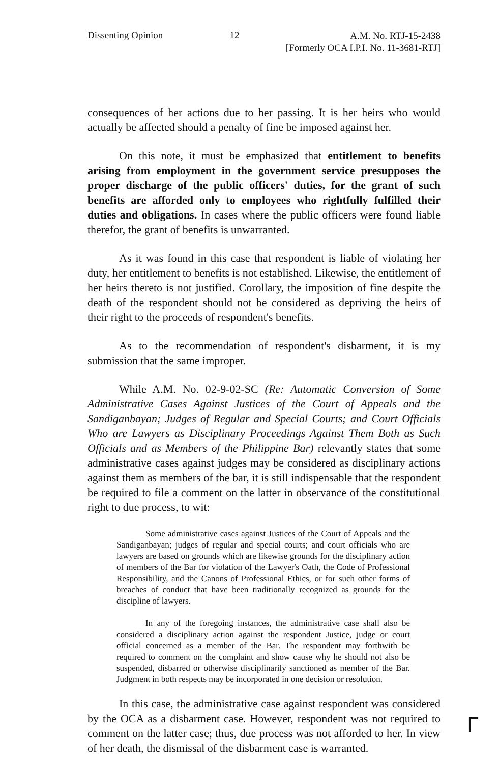Dissenting Opinion 12 A.M. No. RTJ-15-2438
[Formerly OCA I.P.I. No. 11-3681-RTJ]
consequences of her actions due to her passing. It is her heirs who would actually be affected should a penalty of fine be imposed against her.
On this note, it must be emphasized that entitlement to benefits arising from employment in the government service presupposes the proper discharge of the public officers' duties, for the grant of such benefits are afforded only to employees who rightfully fulfilled their duties and obligations. In cases where the public officers were found liable therefor, the grant of benefits is unwarranted.
As it was found in this case that respondent is liable of violating her duty, her entitlement to benefits is not established. Likewise, the entitlement of her heirs thereto is not justified. Corollary, the imposition of fine despite the death of the respondent should not be considered as depriving the heirs of their right to the proceeds of respondent's benefits.
As to the recommendation of respondent's disbarment, it is my submission that the same improper.
While A.M. No. 02-9-02-SC (Re: Automatic Conversion of Some Administrative Cases Against Justices of the Court of Appeals and the Sandiganbayan; Judges of Regular and Special Courts; and Court Officials Who are Lawyers as Disciplinary Proceedings Against Them Both as Such Officials and as Members of the Philippine Bar) relevantly states that some administrative cases against judges may be considered as disciplinary actions against them as members of the bar, it is still indispensable that the respondent be required to file a comment on the latter in observance of the constitutional right to due process, to wit:
Some administrative cases against Justices of the Court of Appeals and the Sandiganbayan; judges of regular and special courts; and court officials who are lawyers are based on grounds which are likewise grounds for the disciplinary action of members of the Bar for violation of the Lawyer's Oath, the Code of Professional Responsibility, and the Canons of Professional Ethics, or for such other forms of breaches of conduct that have been traditionally recognized as grounds for the discipline of lawyers.
In any of the foregoing instances, the administrative case shall also be considered a disciplinary action against the respondent Justice, judge or court official concerned as a member of the Bar. The respondent may forthwith be required to comment on the complaint and show cause why he should not also be suspended, disbarred or otherwise disciplinarily sanctioned as member of the Bar. Judgment in both respects may be incorporated in one decision or resolution.
In this case, the administrative case against respondent was considered by the OCA as a disbarment case. However, respondent was not required to comment on the latter case; thus, due process was not afforded to her. In view of her death, the dismissal of the disbarment case is warranted.
ᒥ